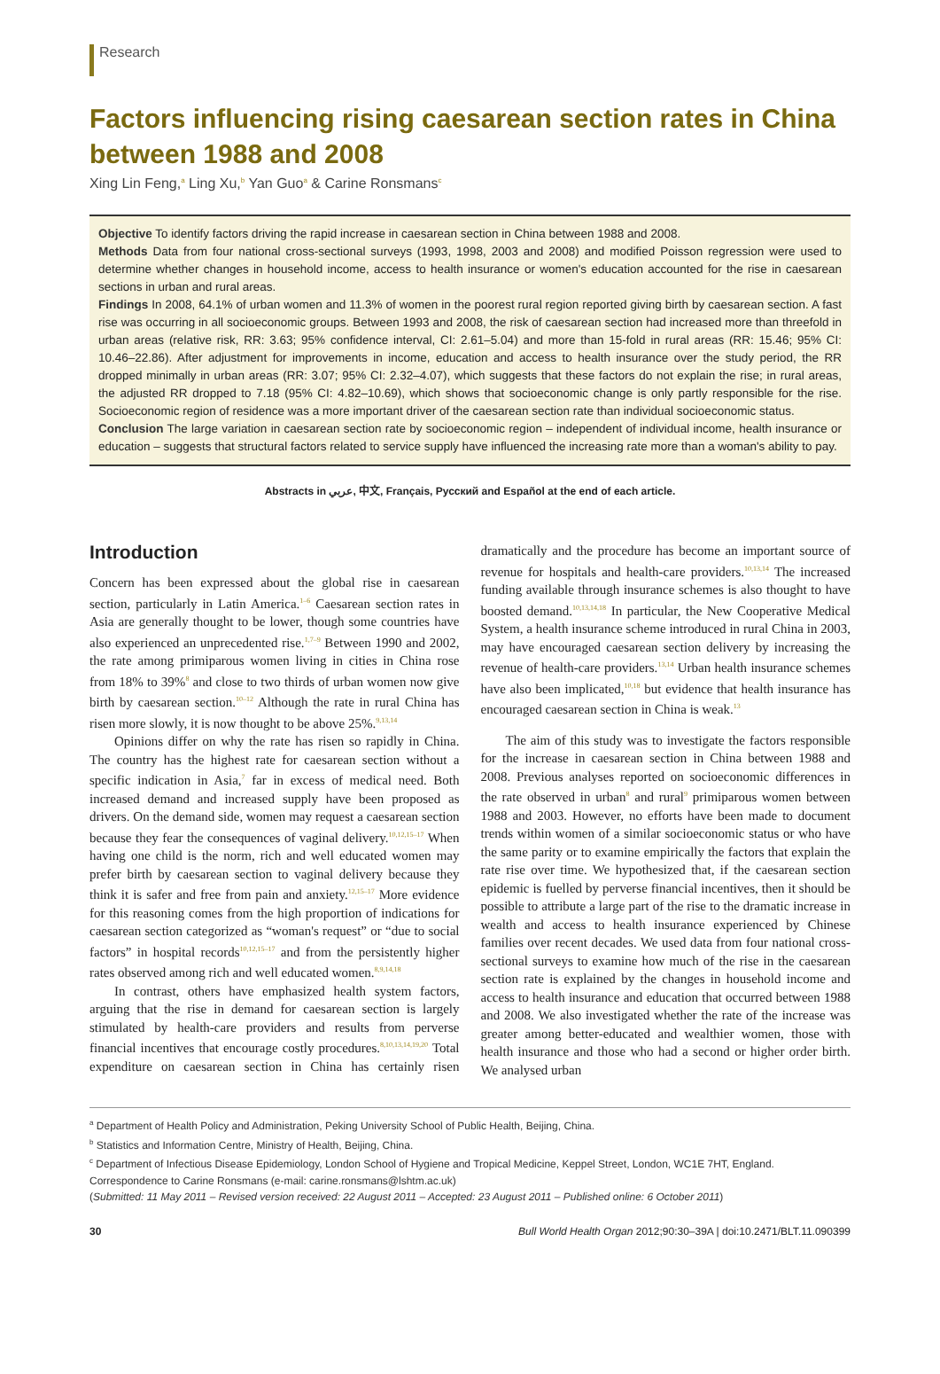Research
Factors influencing rising caesarean section rates in China between 1988 and 2008
Xing Lin Feng,<sup>a</sup> Ling Xu,<sup>b</sup> Yan Guo<sup>a</sup> & Carine Ronsmans<sup>c</sup>
Objective To identify factors driving the rapid increase in caesarean section in China between 1988 and 2008.
Methods Data from four national cross-sectional surveys (1993, 1998, 2003 and 2008) and modified Poisson regression were used to determine whether changes in household income, access to health insurance or women's education accounted for the rise in caesarean sections in urban and rural areas.
Findings In 2008, 64.1% of urban women and 11.3% of women in the poorest rural region reported giving birth by caesarean section. A fast rise was occurring in all socioeconomic groups. Between 1993 and 2008, the risk of caesarean section had increased more than threefold in urban areas (relative risk, RR: 3.63; 95% confidence interval, CI: 2.61–5.04) and more than 15-fold in rural areas (RR: 15.46; 95% CI: 10.46–22.86). After adjustment for improvements in income, education and access to health insurance over the study period, the RR dropped minimally in urban areas (RR: 3.07; 95% CI: 2.32–4.07), which suggests that these factors do not explain the rise; in rural areas, the adjusted RR dropped to 7.18 (95% CI: 4.82–10.69), which shows that socioeconomic change is only partly responsible for the rise. Socioeconomic region of residence was a more important driver of the caesarean section rate than individual socioeconomic status.
Conclusion The large variation in caesarean section rate by socioeconomic region – independent of individual income, health insurance or education – suggests that structural factors related to service supply have influenced the increasing rate more than a woman's ability to pay.
Abstracts in عربي, 中文, Français, Русский and Español at the end of each article.
Introduction
Concern has been expressed about the global rise in caesarean section, particularly in Latin America.<sup>1–6</sup> Caesarean section rates in Asia are generally thought to be lower, though some countries have also experienced an unprecedented rise.<sup>1,7–9</sup> Between 1990 and 2002, the rate among primiparous women living in cities in China rose from 18% to 39%<sup>8</sup> and close to two thirds of urban women now give birth by caesarean section.<sup>10–12</sup> Although the rate in rural China has risen more slowly, it is now thought to be above 25%.<sup>9,13,14</sup>
Opinions differ on why the rate has risen so rapidly in China. The country has the highest rate for caesarean section without a specific indication in Asia,<sup>7</sup> far in excess of medical need. Both increased demand and increased supply have been proposed as drivers. On the demand side, women may request a caesarean section because they fear the consequences of vaginal delivery.<sup>10,12,15–17</sup> When having one child is the norm, rich and well educated women may prefer birth by caesarean section to vaginal delivery because they think it is safer and free from pain and anxiety.<sup>12,15–17</sup> More evidence for this reasoning comes from the high proportion of indications for caesarean section categorized as “woman's request” or “due to social factors” in hospital records<sup>10,12,15–17</sup> and from the persistently higher rates observed among rich and well educated women.<sup>8,9,14,18</sup>
In contrast, others have emphasized health system factors, arguing that the rise in demand for caesarean section is largely stimulated by health-care providers and results from perverse financial incentives that encourage costly procedures.<sup>8,10,13,14,19,20</sup> Total expenditure on caesarean section in China has certainly risen dramatically and the procedure has become an important source of revenue for hospitals and health-care providers.<sup>10,13,14</sup> The increased funding available through insurance schemes is also thought to have boosted demand.<sup>10,13,14,18</sup> In particular, the New Cooperative Medical System, a health insurance scheme introduced in rural China in 2003, may have encouraged caesarean section delivery by increasing the revenue of health-care providers.<sup>13,14</sup> Urban health insurance schemes have also been implicated,<sup>10,18</sup> but evidence that health insurance has encouraged caesarean section in China is weak.<sup>13</sup>
The aim of this study was to investigate the factors responsible for the increase in caesarean section in China between 1988 and 2008. Previous analyses reported on socioeconomic differences in the rate observed in urban<sup>8</sup> and rural<sup>9</sup> primiparous women between 1988 and 2003. However, no efforts have been made to document trends within women of a similar socioeconomic status or who have the same parity or to examine empirically the factors that explain the rate rise over time. We hypothesized that, if the caesarean section epidemic is fuelled by perverse financial incentives, then it should be possible to attribute a large part of the rise to the dramatic increase in wealth and access to health insurance experienced by Chinese families over recent decades. We used data from four national cross-sectional surveys to examine how much of the rise in the caesarean section rate is explained by the changes in household income and access to health insurance and education that occurred between 1988 and 2008. We also investigated whether the rate of the increase was greater among better-educated and wealthier women, those with health insurance and those who had a second or higher order birth. We analysed urban
<sup>a</sup> Department of Health Policy and Administration, Peking University School of Public Health, Beijing, China.
<sup>b</sup> Statistics and Information Centre, Ministry of Health, Beijing, China.
<sup>c</sup> Department of Infectious Disease Epidemiology, London School of Hygiene and Tropical Medicine, Keppel Street, London, WC1E 7HT, England.
Correspondence to Carine Ronsmans (e-mail: carine.ronsmans@lshtm.ac.uk)
(Submitted: 11 May 2011 – Revised version received: 22 August 2011 – Accepted: 23 August 2011 – Published online: 6 October 2011)
30 Bull World Health Organ 2012;90:30–39A | doi:10.2471/BLT.11.090399